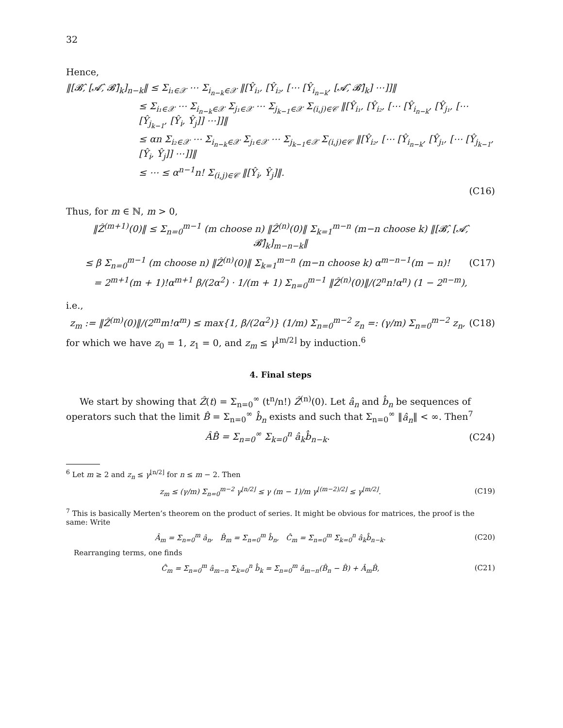32
Hence,
‖[𝓑̂, [𝓐̂, 𝓑̂]<sub>k</sub>]<sub>n−k</sub>‖ ≤ Σ<sub>i₁∈𝒳</sub> ⋯ Σ<sub>i<sub>n−k</sub>∈𝒳</sub> ‖[Ŷ<sub>i₁</sub>, [Ŷ<sub>i₂</sub>, [⋯ [Ŷ<sub>i<sub>n−k</sub></sub>, [𝓐̂, 𝓑̂]<sub>k</sub>] ⋯]]‖
≤ Σ<sub>i₁∈𝒳</sub> ⋯ Σ<sub>i<sub>n−k</sub>∈𝒳</sub> Σ<sub>j₁∈𝒳</sub> ⋯ Σ<sub>j<sub>k−1</sub>∈𝒳</sub> Σ<sub>(i,j)∈𝒞</sub> ‖[Ŷ<sub>i₁</sub>, [Ŷ<sub>i₂</sub>, [⋯ [Ŷ<sub>i<sub>n−k</sub></sub>, [Ŷ<sub>j₁</sub>, [⋯ [Ŷ<sub>j<sub>k−1</sub></sub>, [Ŷ<sub>i</sub>, Ŷ<sub>j</sub>]] ⋯]]‖
≤ αn Σ<sub>i₂∈𝒳</sub> ⋯ Σ<sub>i<sub>n−k</sub>∈𝒳</sub> Σ<sub>j₁∈𝒳</sub> ⋯ Σ<sub>j<sub>k−1</sub>∈𝒳</sub> Σ<sub>(i,j)∈𝒞</sub> ‖[Ŷ<sub>i₂</sub>, [⋯ [Ŷ<sub>i<sub>n−k</sub></sub>, [Ŷ<sub>j₁</sub>, [⋯ [Ŷ<sub>j<sub>k−1</sub></sub>, [Ŷ<sub>i</sub>, Ŷ<sub>j</sub>]] ⋯]]‖
≤ ⋯ ≤ α<sup>n−1</sup>n! Σ<sub>(i,j)∈𝒞</sub> ‖[Ŷ<sub>i</sub>, Ŷ<sub>j</sub>]‖.
(C16)
Thus, for m ∈ ℕ, m > 0,
‖Ẑ<sup>(m+1)</sup>(0)‖ ≤ Σ<sub>n=0</sub><sup>m−1</sup> (m choose n) ‖Ẑ<sup>(n)</sup>(0)‖ Σ<sub>k=1</sub><sup>m−n</sup> (m−n choose k) ‖[𝓑̂, [𝓐̂, 𝓑̂]<sub>k</sub>]<sub>m−n−k</sub>‖
≤ β Σ<sub>n=0</sub><sup>m−1</sup> (m choose n) ‖Ẑ<sup>(n)</sup>(0)‖ Σ<sub>k=1</sub><sup>m−n</sup> (m−n choose k) α<sup>m−n−1</sup>(m − n)! (C17)
= 2<sup>m+1</sup>(m + 1)!α<sup>m+1</sup> β/(2α<sup>2</sup>) · 1/(m + 1) Σ<sub>n=0</sub><sup>m−1</sup> ‖Ẑ<sup>(n)</sup>(0)‖/(2<sup>n</sup>n!α<sup>n</sup>) (1 − 2<sup>n−m</sup>),
i.e.,
z<sub>m</sub> := ‖Ẑ<sup>(m)</sup>(0)‖/(2<sup>m</sup>m!α<sup>m</sup>) ≤ max{1, β/(2α<sup>2</sup>)} (1/m) Σ<sub>n=0</sub><sup>m−2</sup> z<sub>n</sub> =: (γ/m) Σ<sub>n=0</sub><sup>m−2</sup> z<sub>n</sub>, (C18)
for which we have z<sub>0</sub> = 1, z<sub>1</sub> = 0, and z<sub>m</sub> ≤ γ<sup>⌊m/2⌋</sup> by induction.<sup>6</sup>
4. Final steps
We start by showing that Ẑ(t) = Σ<sub>n=0</sub><sup>∞</sup> (t<sup>n</sup>/n!) Ẑ<sup>(n)</sup>(0). Let â<sub>n</sub> and b̂<sub>n</sub> be sequences of operators such that the limit B̂ = Σ<sub>n=0</sub><sup>∞</sup> b̂<sub>n</sub> exists and such that Σ<sub>n=0</sub><sup>∞</sup> ‖â<sub>n</sub>‖ < ∞. Then<sup>7</sup>
ÂB̂ = Σ<sub>n=0</sub><sup>∞</sup> Σ<sub>k=0</sub><sup>n</sup> â<sub>k</sub>b̂<sub>n−k</sub>. (C24)
<sup>6</sup> Let m ≥ 2 and z<sub>n</sub> ≤ γ<sup>⌊n/2⌋</sup> for n ≤ m − 2. Then
z<sub>m</sub> ≤ (γ/m) Σ<sub>n=0</sub><sup>m−2</sup> γ<sup>⌊n/2⌋</sup> ≤ γ (m − 1)/m γ<sup>⌊(m−2)/2⌋</sup> ≤ γ<sup>⌊m/2⌋</sup>. (C19)
<sup>7</sup> This is basically Merten’s theorem on the product of series. It might be obvious for matrices, the proof is the same: Write
Â<sub>m</sub> = Σ<sub>n=0</sub><sup>m</sup> â<sub>n</sub>, B̂<sub>m</sub> = Σ<sub>n=0</sub><sup>m</sup> b̂<sub>n</sub>, Ĉ<sub>m</sub> = Σ<sub>n=0</sub><sup>m</sup> Σ<sub>k=0</sub><sup>n</sup> â<sub>k</sub>b̂<sub>n−k</sub>. (C20)
Rearranging terms, one finds
Ĉ<sub>m</sub> = Σ<sub>n=0</sub><sup>m</sup> â<sub>m−n</sub> Σ<sub>k=0</sub><sup>n</sup> b̂<sub>k</sub> = Σ<sub>n=0</sub><sup>m</sup> â<sub>m−n</sub>(B̂<sub>n</sub> − B̂) + Â<sub>m</sub>B̂, (C21)